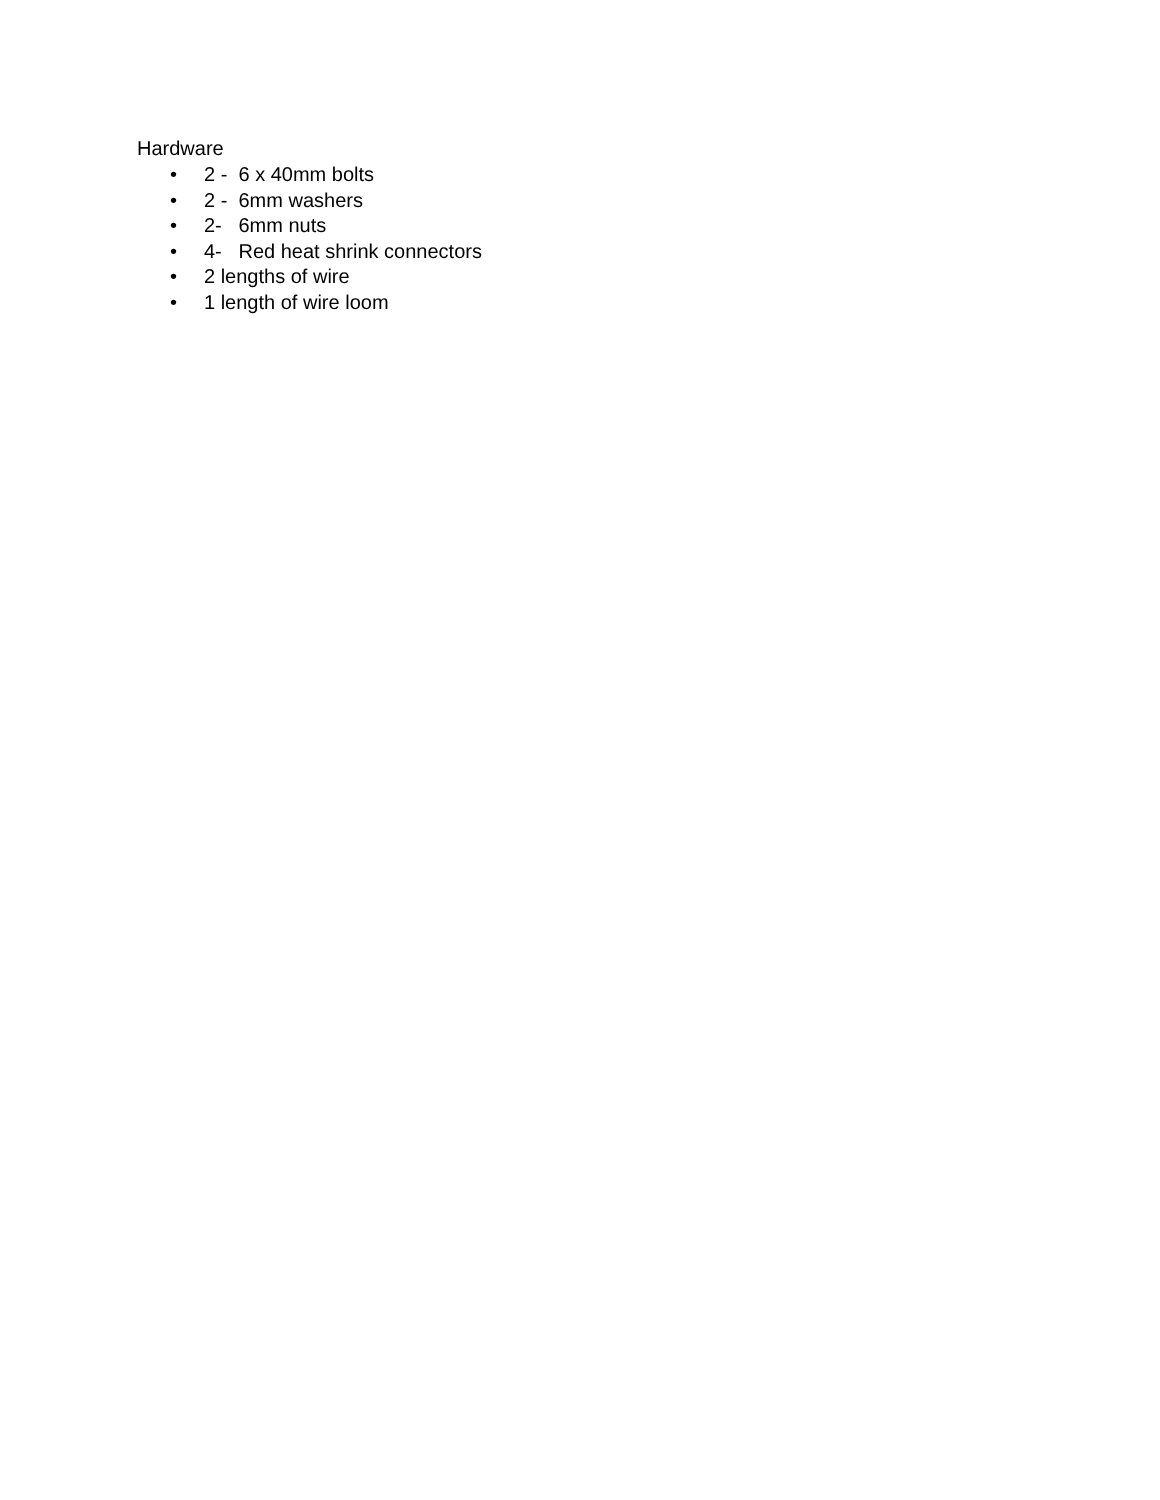Hardware
• 2 - 6 x 40mm bolts
• 2 - 6mm washers
• 2- 6mm nuts
• 4- Red heat shrink connectors
• 2 lengths of wire
• 1 length of wire loom